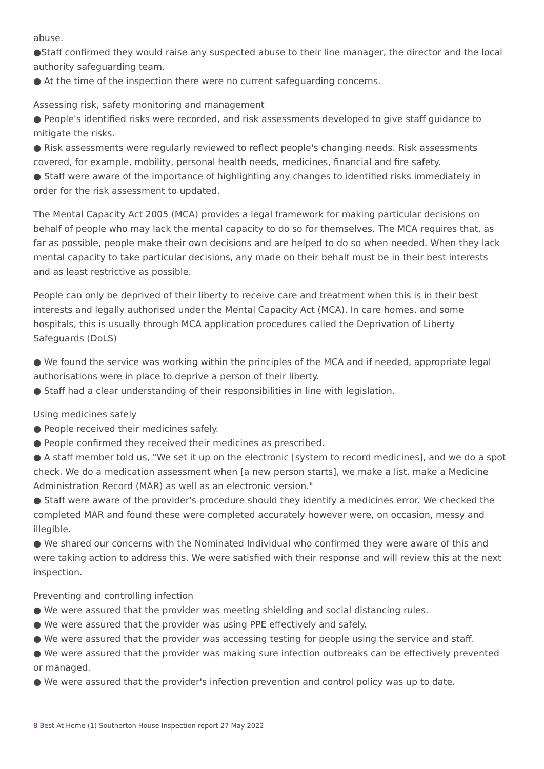abuse.
●Staff confirmed they would raise any suspected abuse to their line manager, the director and the local authority safeguarding team.
● At the time of the inspection there were no current safeguarding concerns.
Assessing risk, safety monitoring and management
● People's identified risks were recorded, and risk assessments developed to give staff guidance to mitigate the risks.
● Risk assessments were regularly reviewed to reflect people's changing needs. Risk assessments covered, for example, mobility, personal health needs, medicines, financial and fire safety.
● Staff were aware of the importance of highlighting any changes to identified risks immediately in order for the risk assessment to updated.
The Mental Capacity Act 2005 (MCA) provides a legal framework for making particular decisions on behalf of people who may lack the mental capacity to do so for themselves. The MCA requires that, as far as possible, people make their own decisions and are helped to do so when needed. When they lack mental capacity to take particular decisions, any made on their behalf must be in their best interests and as least restrictive as possible.
People can only be deprived of their liberty to receive care and treatment when this is in their best interests and legally authorised under the Mental Capacity Act (MCA). In care homes, and some hospitals, this is usually through MCA application procedures called the Deprivation of Liberty Safeguards (DoLS)
● We found the service was working within the principles of the MCA and if needed, appropriate legal authorisations were in place to deprive a person of their liberty.
● Staff had a clear understanding of their responsibilities in line with legislation.
Using medicines safely
● People received their medicines safely.
● People confirmed they received their medicines as prescribed.
● A staff member told us, "We set it up on the electronic [system to record medicines], and we do a spot check. We do a medication assessment when [a new person starts], we make a list, make a Medicine Administration Record (MAR) as well as an electronic version."
● Staff were aware of the provider's procedure should they identify a medicines error. We checked the completed MAR and found these were completed accurately however were, on occasion, messy and illegible.
● We shared our concerns with the Nominated Individual who confirmed they were aware of this and were taking action to address this. We were satisfied with their response and will review this at the next inspection.
Preventing and controlling infection
● We were assured that the provider was meeting shielding and social distancing rules.
● We were assured that the provider was using PPE effectively and safely.
● We were assured that the provider was accessing testing for people using the service and staff.
● We were assured that the provider was making sure infection outbreaks can be effectively prevented or managed.
● We were assured that the provider's infection prevention and control policy was up to date.
8 Best At Home (1) Southerton House Inspection report 27 May 2022